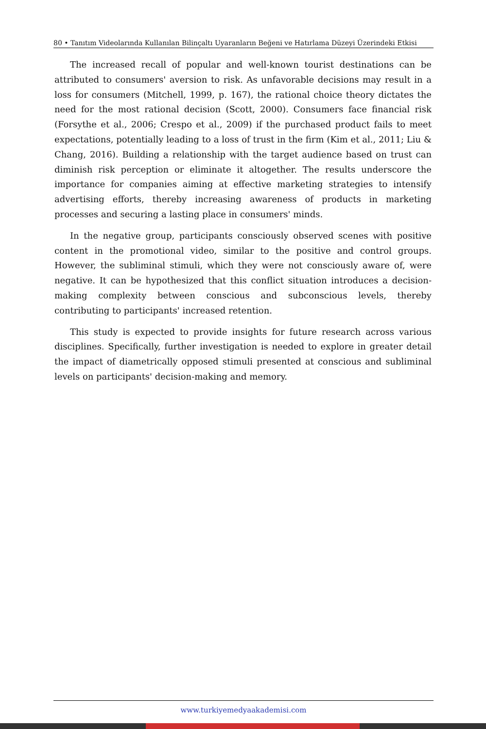80 • Tanıtım Videolarında Kullanılan Bilinçaltı Uyaranların Beğeni ve Hatırlama Düzeyi Üzerindeki Etkisi
The increased recall of popular and well-known tourist destinations can be attributed to consumers' aversion to risk. As unfavorable decisions may result in a loss for consumers (Mitchell, 1999, p. 167), the rational choice theory dictates the need for the most rational decision (Scott, 2000). Consumers face financial risk (Forsythe et al., 2006; Crespo et al., 2009) if the purchased product fails to meet expectations, potentially leading to a loss of trust in the firm (Kim et al., 2011; Liu & Chang, 2016). Building a relationship with the target audience based on trust can diminish risk perception or eliminate it altogether. The results underscore the importance for companies aiming at effective marketing strategies to intensify advertising efforts, thereby increasing awareness of products in marketing processes and securing a lasting place in consumers' minds.
In the negative group, participants consciously observed scenes with positive content in the promotional video, similar to the positive and control groups. However, the subliminal stimuli, which they were not consciously aware of, were negative. It can be hypothesized that this conflict situation introduces a decision-making complexity between conscious and subconscious levels, thereby contributing to participants' increased retention.
This study is expected to provide insights for future research across various disciplines. Specifically, further investigation is needed to explore in greater detail the impact of diametrically opposed stimuli presented at conscious and subliminal levels on participants' decision-making and memory.
www.turkiyemedyaakademisi.com